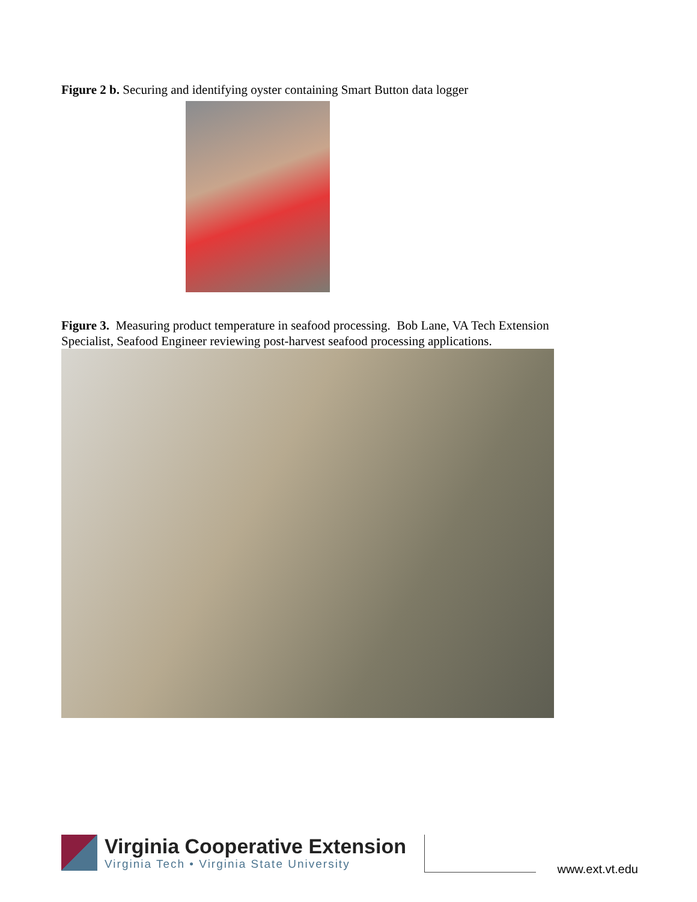Figure 2 b. Securing and identifying oyster containing Smart Button data logger
Figure 3. Measuring product temperature in seafood processing. Bob Lane, VA Tech Extension Specialist, Seafood Engineer reviewing post-harvest seafood processing applications.
Virginia Cooperative Extension
Virginia Tech • Virginia State University
www.ext.vt.edu